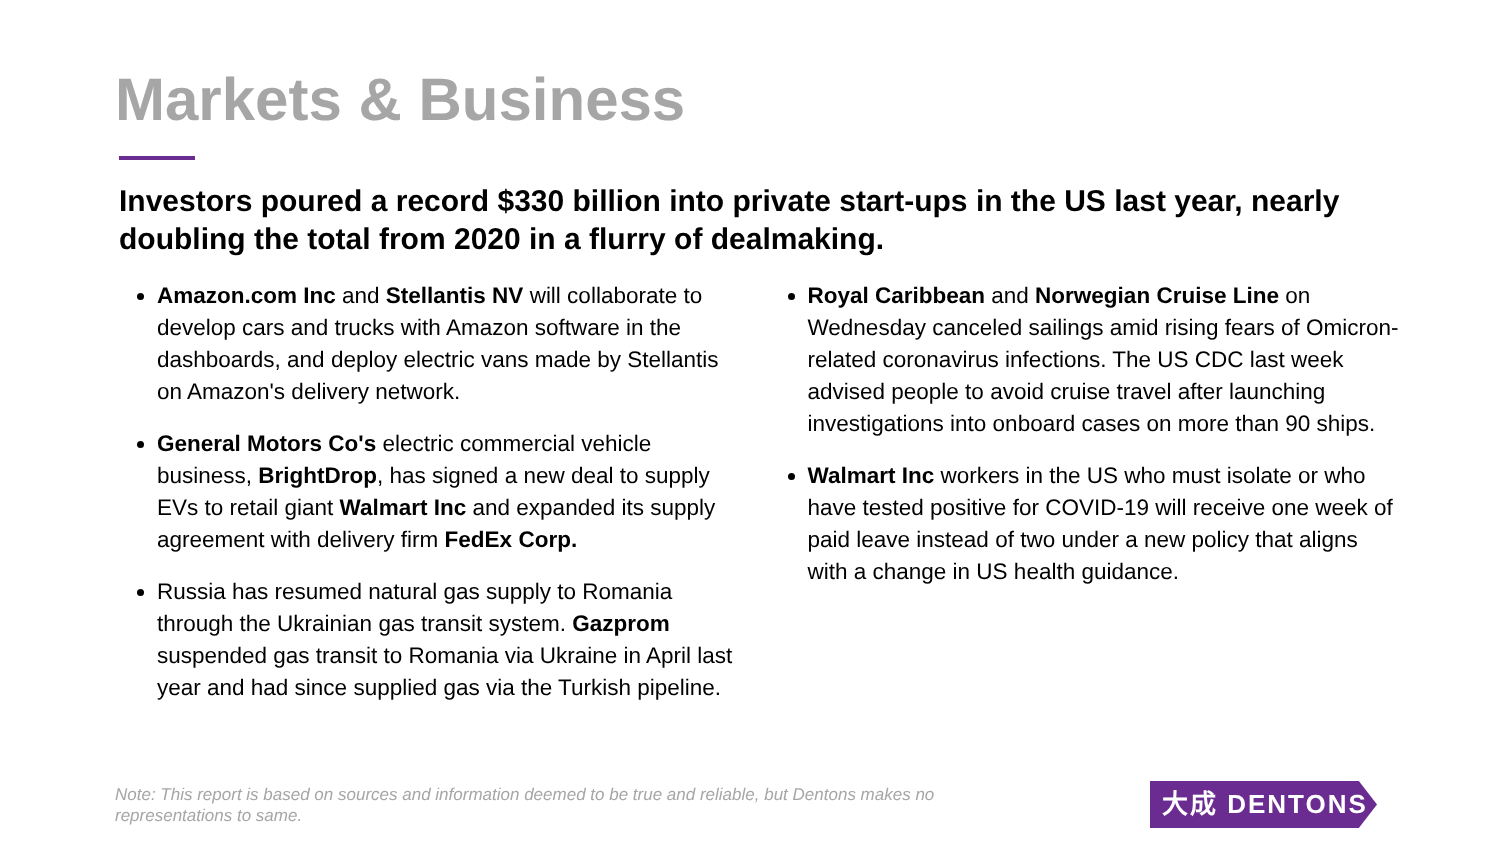Markets & Business
Investors poured a record $330 billion into private start-ups in the US last year, nearly doubling the total from 2020 in a flurry of dealmaking.
Amazon.com Inc and Stellantis NV will collaborate to develop cars and trucks with Amazon software in the dashboards, and deploy electric vans made by Stellantis on Amazon's delivery network.
General Motors Co's electric commercial vehicle business, BrightDrop, has signed a new deal to supply EVs to retail giant Walmart Inc and expanded its supply agreement with delivery firm FedEx Corp.
Russia has resumed natural gas supply to Romania through the Ukrainian gas transit system. Gazprom suspended gas transit to Romania via Ukraine in April last year and had since supplied gas via the Turkish pipeline.
Royal Caribbean and Norwegian Cruise Line on Wednesday canceled sailings amid rising fears of Omicron-related coronavirus infections. The US CDC last week advised people to avoid cruise travel after launching investigations into onboard cases on more than 90 ships.
Walmart Inc workers in the US who must isolate or who have tested positive for COVID-19 will receive one week of paid leave instead of two under a new policy that aligns with a change in US health guidance.
Note: This report is based on sources and information deemed to be true and reliable, but Dentons makes no representations to same.
大成 DENTONS